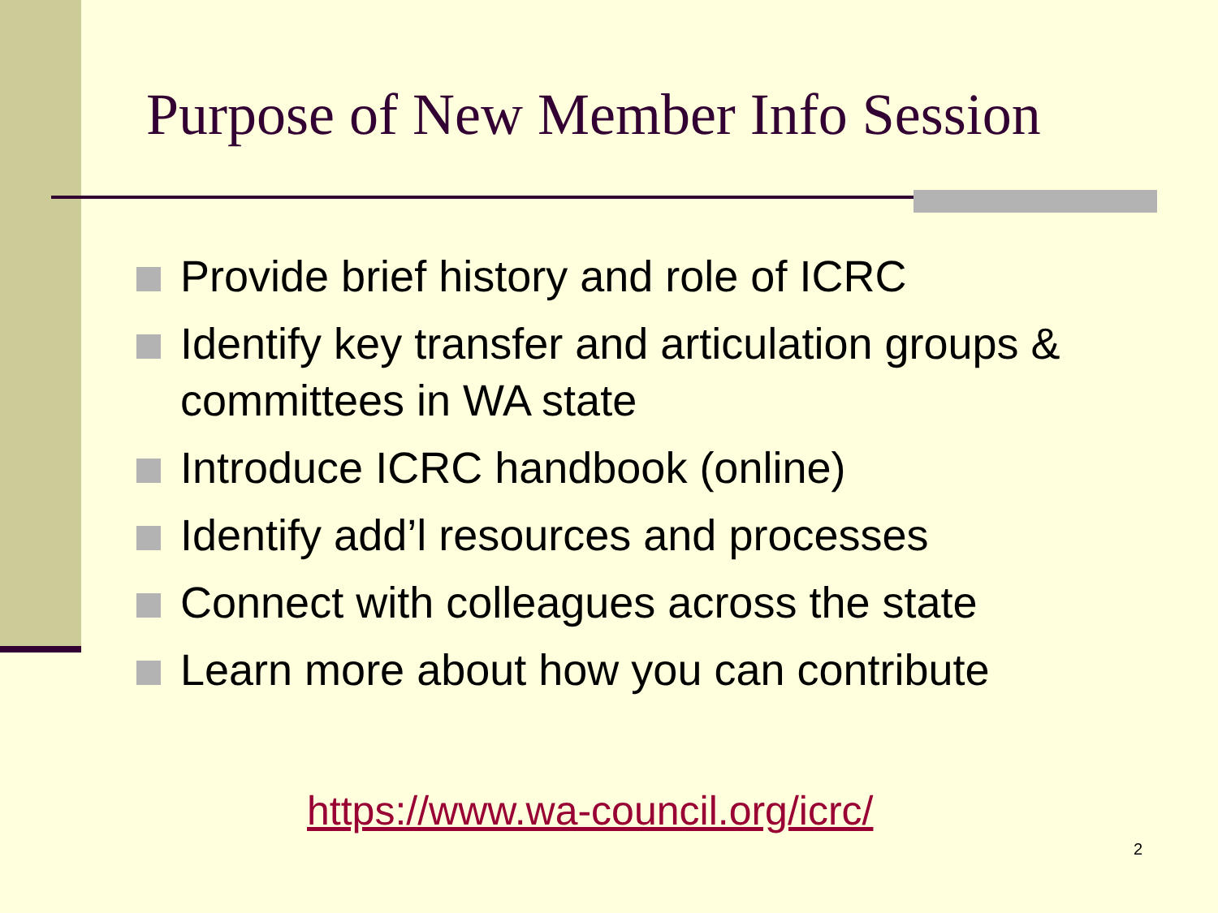Purpose of New Member Info Session
Provide brief history and role of ICRC
Identify key transfer and articulation groups & committees in WA state
Introduce ICRC handbook (online)
Identify add’l resources and processes
Connect with colleagues across the state
Learn more about how you can contribute
https://www.wa-council.org/icrc/
2